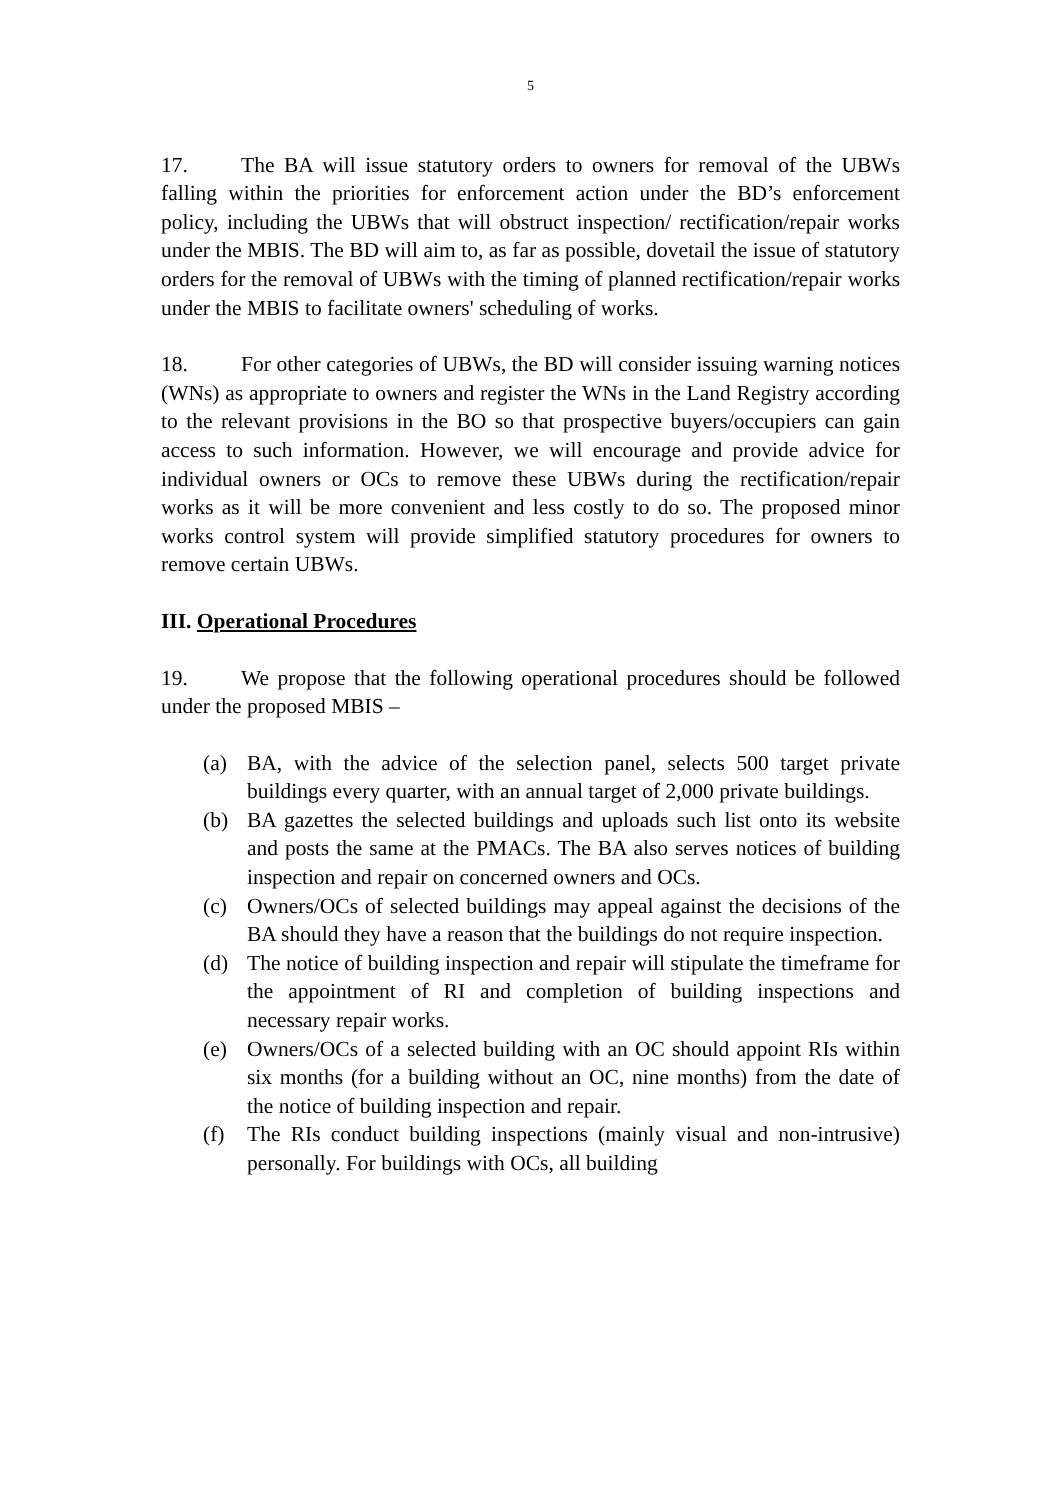5
17. The BA will issue statutory orders to owners for removal of the UBWs falling within the priorities for enforcement action under the BD’s enforcement policy, including the UBWs that will obstruct inspection/ rectification/repair works under the MBIS. The BD will aim to, as far as possible, dovetail the issue of statutory orders for the removal of UBWs with the timing of planned rectification/repair works under the MBIS to facilitate owners' scheduling of works.
18. For other categories of UBWs, the BD will consider issuing warning notices (WNs) as appropriate to owners and register the WNs in the Land Registry according to the relevant provisions in the BO so that prospective buyers/occupiers can gain access to such information. However, we will encourage and provide advice for individual owners or OCs to remove these UBWs during the rectification/repair works as it will be more convenient and less costly to do so. The proposed minor works control system will provide simplified statutory procedures for owners to remove certain UBWs.
III. Operational Procedures
19. We propose that the following operational procedures should be followed under the proposed MBIS –
(a) BA, with the advice of the selection panel, selects 500 target private buildings every quarter, with an annual target of 2,000 private buildings.
(b) BA gazettes the selected buildings and uploads such list onto its website and posts the same at the PMACs. The BA also serves notices of building inspection and repair on concerned owners and OCs.
(c) Owners/OCs of selected buildings may appeal against the decisions of the BA should they have a reason that the buildings do not require inspection.
(d) The notice of building inspection and repair will stipulate the timeframe for the appointment of RI and completion of building inspections and necessary repair works.
(e) Owners/OCs of a selected building with an OC should appoint RIs within six months (for a building without an OC, nine months) from the date of the notice of building inspection and repair.
(f) The RIs conduct building inspections (mainly visual and non-intrusive) personally. For buildings with OCs, all building